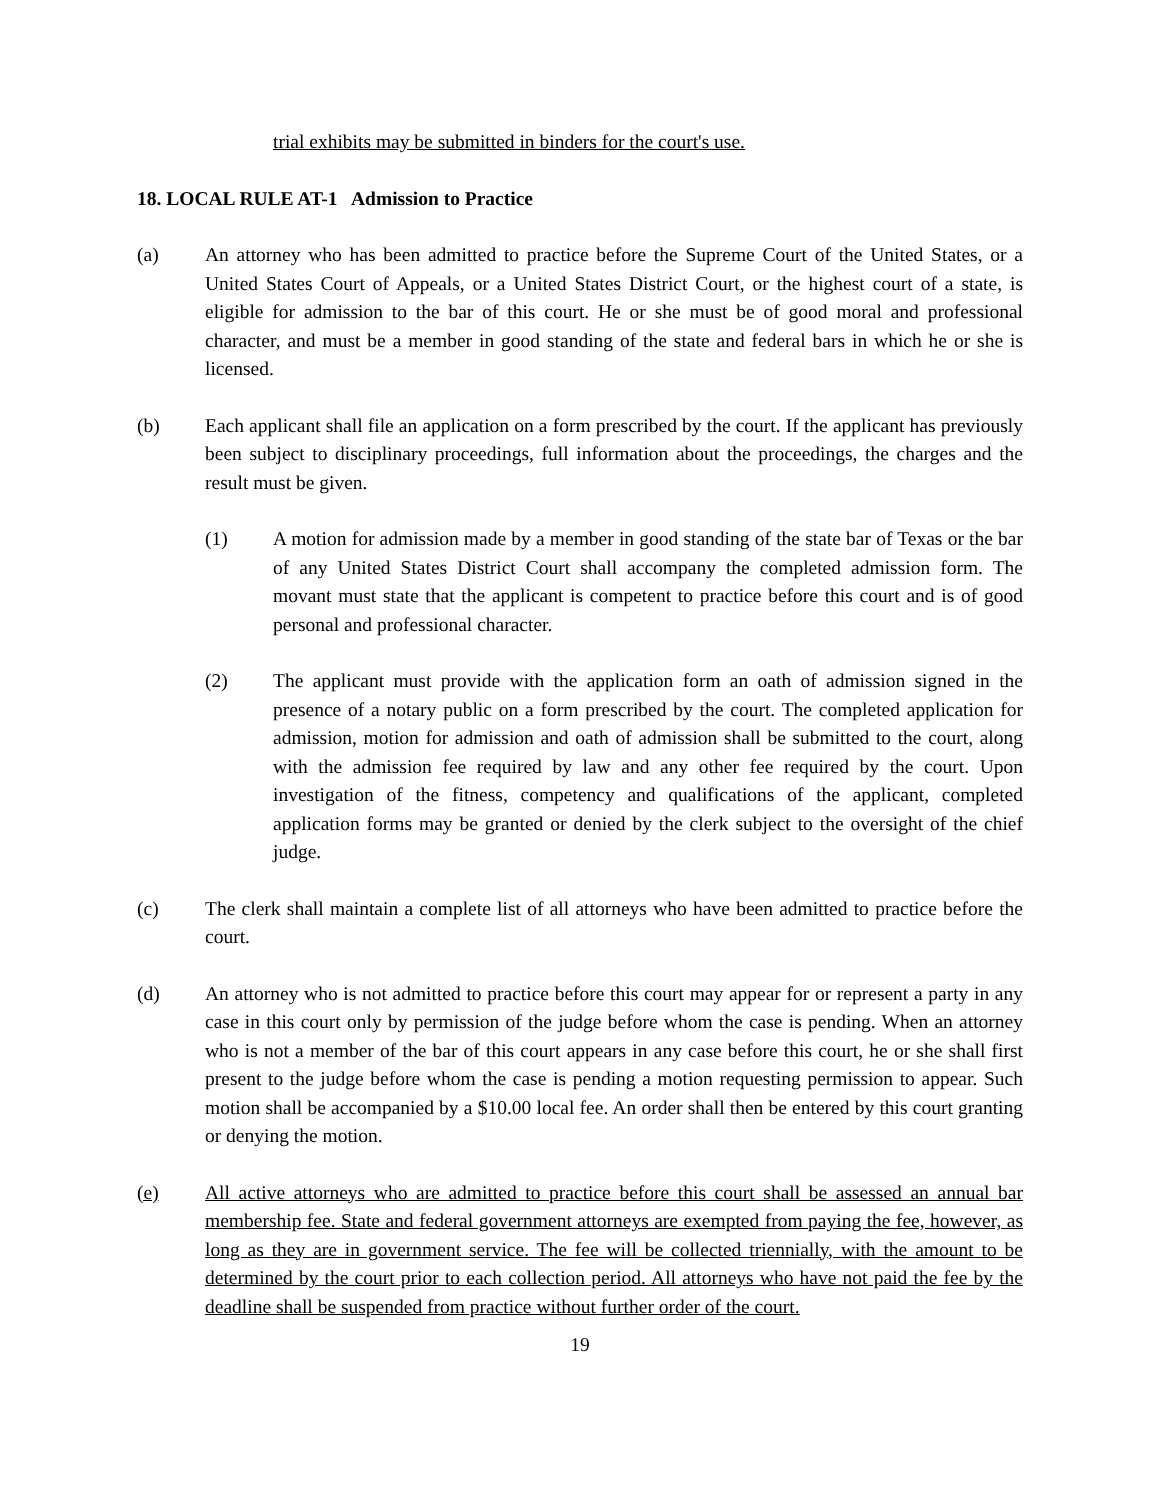trial exhibits may be submitted in binders for the court's use.
18. LOCAL RULE AT-1 Admission to Practice
(a) An attorney who has been admitted to practice before the Supreme Court of the United States, or a United States Court of Appeals, or a United States District Court, or the highest court of a state, is eligible for admission to the bar of this court. He or she must be of good moral and professional character, and must be a member in good standing of the state and federal bars in which he or she is licensed.
(b) Each applicant shall file an application on a form prescribed by the court. If the applicant has previously been subject to disciplinary proceedings, full information about the proceedings, the charges and the result must be given.
(1) A motion for admission made by a member in good standing of the state bar of Texas or the bar of any United States District Court shall accompany the completed admission form. The movant must state that the applicant is competent to practice before this court and is of good personal and professional character.
(2) The applicant must provide with the application form an oath of admission signed in the presence of a notary public on a form prescribed by the court. The completed application for admission, motion for admission and oath of admission shall be submitted to the court, along with the admission fee required by law and any other fee required by the court. Upon investigation of the fitness, competency and qualifications of the applicant, completed application forms may be granted or denied by the clerk subject to the oversight of the chief judge.
(c) The clerk shall maintain a complete list of all attorneys who have been admitted to practice before the court.
(d) An attorney who is not admitted to practice before this court may appear for or represent a party in any case in this court only by permission of the judge before whom the case is pending. When an attorney who is not a member of the bar of this court appears in any case before this court, he or she shall first present to the judge before whom the case is pending a motion requesting permission to appear. Such motion shall be accompanied by a $10.00 local fee. An order shall then be entered by this court granting or denying the motion.
(e) All active attorneys who are admitted to practice before this court shall be assessed an annual bar membership fee. State and federal government attorneys are exempted from paying the fee, however, as long as they are in government service. The fee will be collected triennially, with the amount to be determined by the court prior to each collection period. All attorneys who have not paid the fee by the deadline shall be suspended from practice without further order of the court.
19